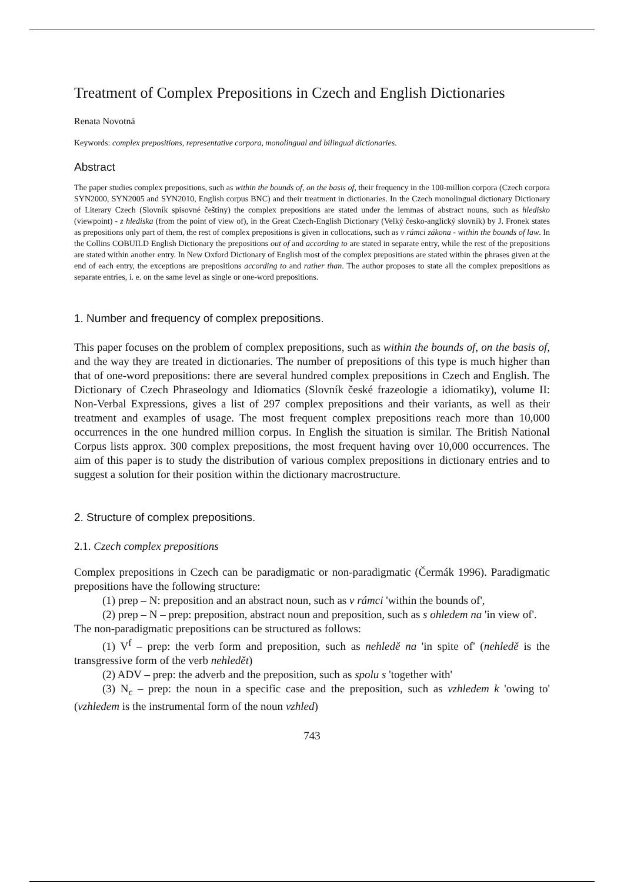Treatment of Complex Prepositions in Czech and English Dictionaries
Renata Novotná
Keywords: complex prepositions, representative corpora, monolingual and bilingual dictionaries.
Abstract
The paper studies complex prepositions, such as within the bounds of, on the basis of, their frequency in the 100-million corpora (Czech corpora SYN2000, SYN2005 and SYN2010, English corpus BNC) and their treatment in dictionaries. In the Czech monolingual dictionary Dictionary of Literary Czech (Slovník spisovné češtiny) the complex prepositions are stated under the lemmas of abstract nouns, such as hledisko (viewpoint) - z hlediska (from the point of view of), in the Great Czech-English Dictionary (Velký česko-anglický slovník) by J. Fronek states as prepositions only part of them, the rest of complex prepositions is given in collocations, such as v rámci zákona - within the bounds of law. In the Collins COBUILD English Dictionary the prepositions out of and according to are stated in separate entry, while the rest of the prepositions are stated within another entry. In New Oxford Dictionary of English most of the complex prepositions are stated within the phrases given at the end of each entry, the exceptions are prepositions according to and rather than. The author proposes to state all the complex prepositions as separate entries, i. e. on the same level as single or one-word prepositions.
1. Number and frequency of complex prepositions.
This paper focuses on the problem of complex prepositions, such as within the bounds of, on the basis of, and the way they are treated in dictionaries. The number of prepositions of this type is much higher than that of one-word prepositions: there are several hundred complex prepositions in Czech and English. The Dictionary of Czech Phraseology and Idiomatics (Slovník české frazeologie a idiomatiky), volume II: Non-Verbal Expressions, gives a list of 297 complex prepositions and their variants, as well as their treatment and examples of usage. The most frequent complex prepositions reach more than 10,000 occurrences in the one hundred million corpus. In English the situation is similar. The British National Corpus lists approx. 300 complex prepositions, the most frequent having over 10,000 occurrences. The aim of this paper is to study the distribution of various complex prepositions in dictionary entries and to suggest a solution for their position within the dictionary macrostructure.
2. Structure of complex prepositions.
2.1. Czech complex prepositions
Complex prepositions in Czech can be paradigmatic or non-paradigmatic (Čermák 1996). Paradigmatic prepositions have the following structure:
(1) prep – N: preposition and an abstract noun, such as v rámci 'within the bounds of',
(2) prep – N – prep: preposition, abstract noun and preposition, such as s ohledem na 'in view of'.
The non-paradigmatic prepositions can be structured as follows:
(1) V<sup>f</sup> – prep: the verb form and preposition, such as nehledě na 'in spite of' (nehledě is the transgressive form of the verb nehledět)
(2) ADV – prep: the adverb and the preposition, such as spolu s 'together with'
(3) N<sub>c</sub> – prep: the noun in a specific case and the preposition, such as vzhledem k 'owing to' (vzhledem is the instrumental form of the noun vzhled)
743